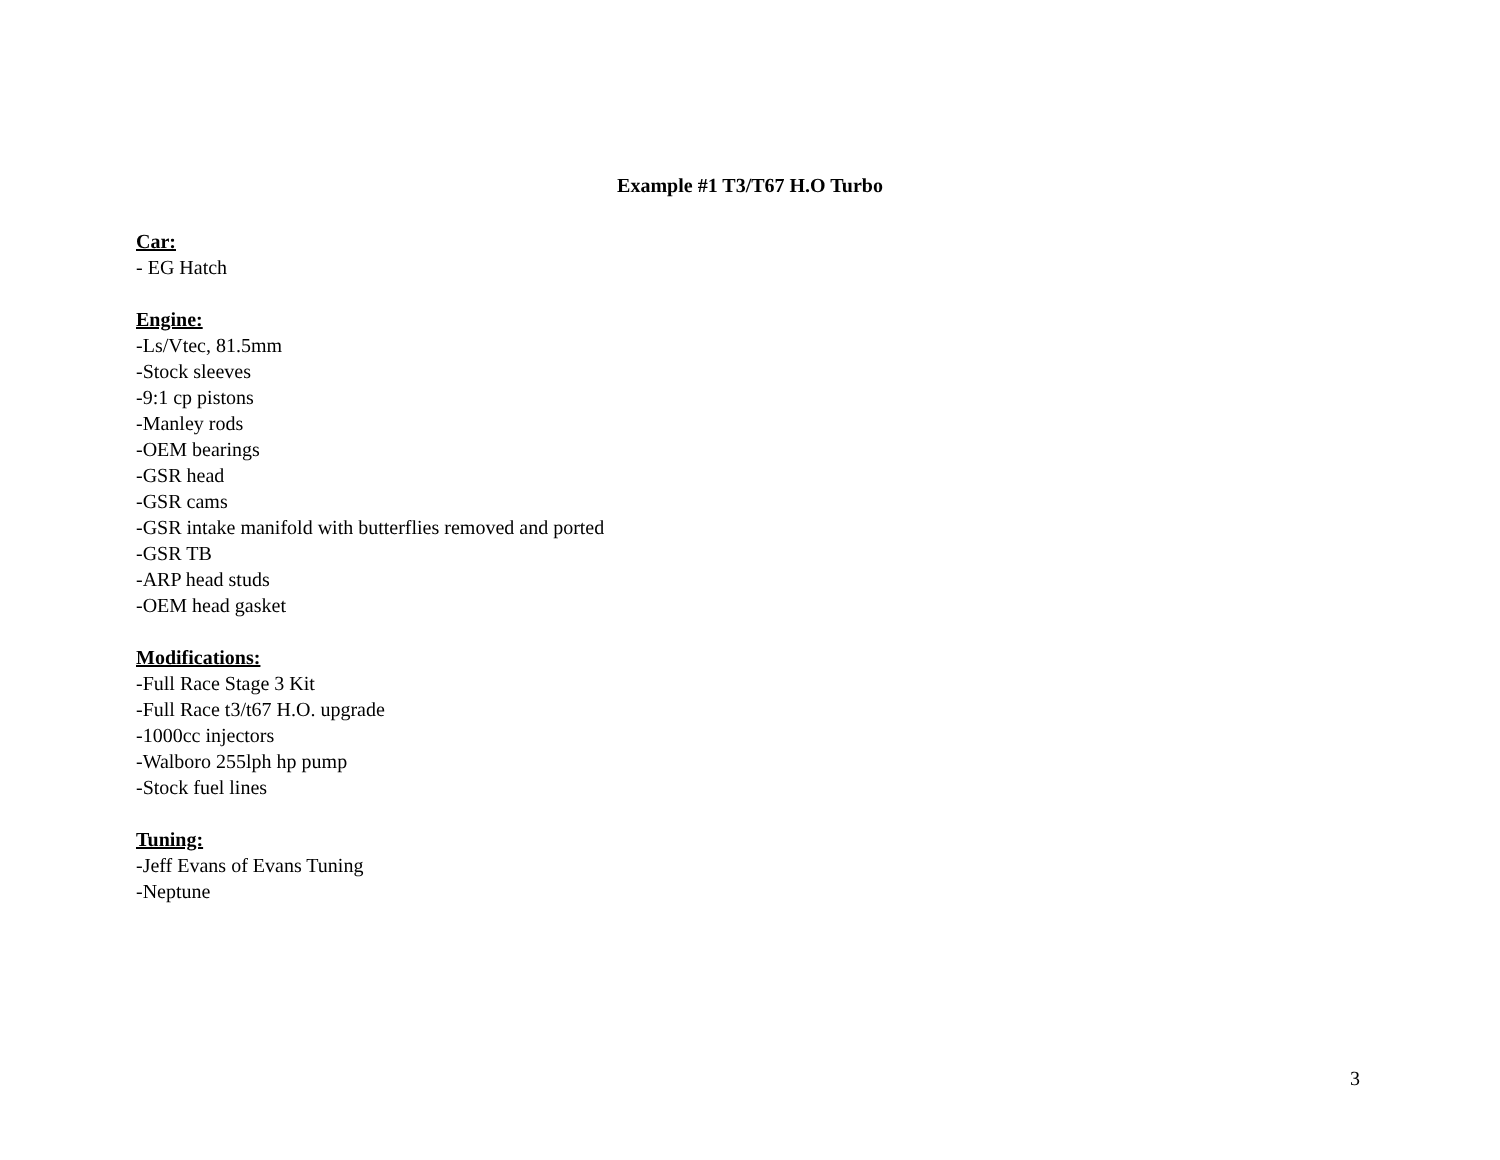Example #1 T3/T67 H.O Turbo
Car:
- EG Hatch
Engine:
-Ls/Vtec, 81.5mm
-Stock sleeves
-9:1 cp pistons
-Manley rods
-OEM bearings
-GSR head
-GSR cams
-GSR intake manifold with butterflies removed and ported
-GSR TB
-ARP head studs
-OEM head gasket
Modifications:
-Full Race Stage 3 Kit
-Full Race t3/t67 H.O. upgrade
-1000cc injectors
-Walboro 255lph hp pump
-Stock fuel lines
Tuning:
-Jeff Evans of Evans Tuning
-Neptune
3